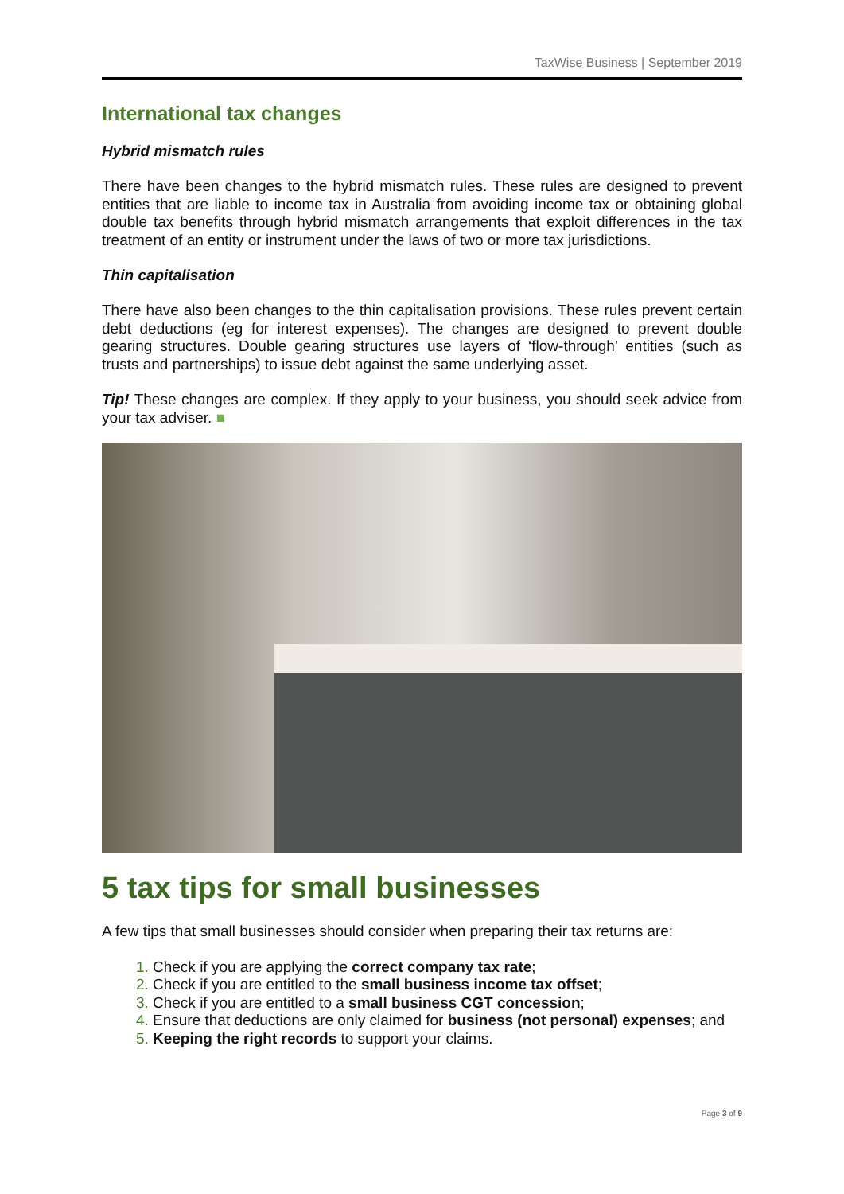TaxWise Business | September 2019
International tax changes
Hybrid mismatch rules
There have been changes to the hybrid mismatch rules. These rules are designed to prevent entities that are liable to income tax in Australia from avoiding income tax or obtaining global double tax benefits through hybrid mismatch arrangements that exploit differences in the tax treatment of an entity or instrument under the laws of two or more tax jurisdictions.
Thin capitalisation
There have also been changes to the thin capitalisation provisions. These rules prevent certain debt deductions (eg for interest expenses). The changes are designed to prevent double gearing structures. Double gearing structures use layers of ‘flow-through’ entities (such as trusts and partnerships) to issue debt against the same underlying asset.
Tip! These changes are complex. If they apply to your business, you should seek advice from your tax adviser. ■
5 tax tips for small businesses
A few tips that small businesses should consider when preparing their tax returns are:
Check if you are applying the correct company tax rate;
Check if you are entitled to the small business income tax offset;
Check if you are entitled to a small business CGT concession;
Ensure that deductions are only claimed for business (not personal) expenses; and
Keeping the right records to support your claims.
Page 3 of 9